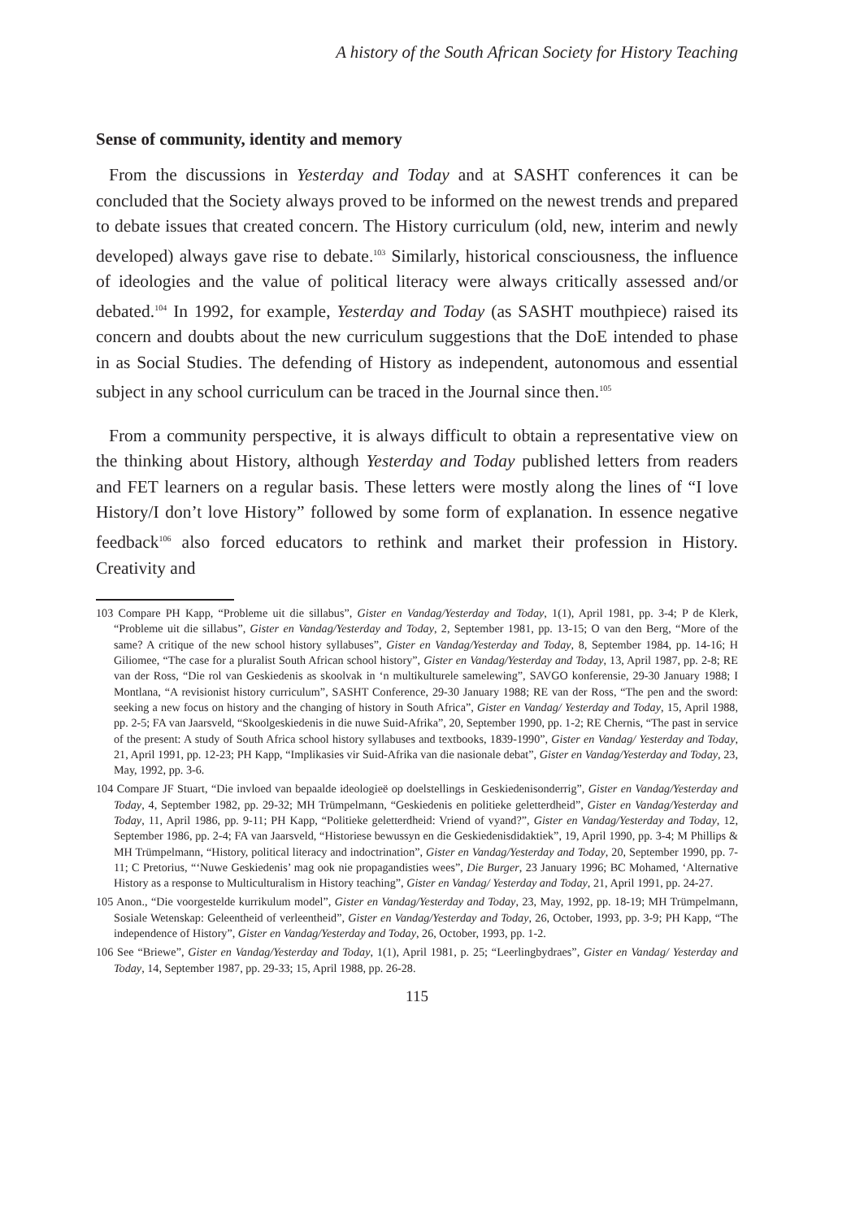A history of the South African Society for History Teaching
Sense of community, identity and memory
From the discussions in Yesterday and Today and at SASHT conferences it can be concluded that the Society always proved to be informed on the newest trends and prepared to debate issues that created concern. The History curriculum (old, new, interim and newly developed) always gave rise to debate.<sup>103</sup> Similarly, historical consciousness, the influence of ideologies and the value of political literacy were always critically assessed and/or debated.<sup>104</sup> In 1992, for example, Yesterday and Today (as SASHT mouthpiece) raised its concern and doubts about the new curriculum suggestions that the DoE intended to phase in as Social Studies. The defending of History as independent, autonomous and essential subject in any school curriculum can be traced in the Journal since then.<sup>105</sup>
From a community perspective, it is always difficult to obtain a representative view on the thinking about History, although Yesterday and Today published letters from readers and FET learners on a regular basis. These letters were mostly along the lines of “I love History/I don’t love History” followed by some form of explanation. In essence negative feedback<sup>106</sup> also forced educators to rethink and market their profession in History. Creativity and
103 Compare PH Kapp, “Probleme uit die sillabus”, Gister en Vandag/Yesterday and Today, 1(1), April 1981, pp. 3-4; P de Klerk, “Probleme uit die sillabus”, Gister en Vandag/Yesterday and Today, 2, September 1981, pp. 13-15; O van den Berg, “More of the same? A critique of the new school history syllabuses”, Gister en Vandag/Yesterday and Today, 8, September 1984, pp. 14-16; H Giliomee, “The case for a pluralist South African school history”, Gister en Vandag/Yesterday and Today, 13, April 1987, pp. 2-8; RE van der Ross, “Die rol van Geskiedenis as skoolvak in ‘n multikulturele samelewing”, SAVGO konferensie, 29-30 January 1988; I Montlana, “A revisionist history curriculum”, SASHT Conference, 29-30 January 1988; RE van der Ross, “The pen and the sword: seeking a new focus on history and the changing of history in South Africa”, Gister en Vandag/ Yesterday and Today, 15, April 1988, pp. 2-5; FA van Jaarsveld, “Skoolgeskiedenis in die nuwe Suid-Afrika”, 20, September 1990, pp. 1-2; RE Chernis, “The past in service of the present: A study of South Africa school history syllabuses and textbooks, 1839-1990”, Gister en Vandag/ Yesterday and Today, 21, April 1991, pp. 12-23; PH Kapp, “Implikasies vir Suid-Afrika van die nasionale debat”, Gister en Vandag/Yesterday and Today, 23, May, 1992, pp. 3-6.
104 Compare JF Stuart, “Die invloed van bepaalde ideologieë op doelstellings in Geskiedenisonderrig”, Gister en Vandag/Yesterday and Today, 4, September 1982, pp. 29-32; MH Trümpelmann, “Geskiedenis en politieke geletterdheid”, Gister en Vandag/Yesterday and Today, 11, April 1986, pp. 9-11; PH Kapp, “Politieke geletterdheid: Vriend of vyand?”, Gister en Vandag/Yesterday and Today, 12, September 1986, pp. 2-4; FA van Jaarsveld, “Historiese bewussyn en die Geskiedenisdidaktiek”, 19, April 1990, pp. 3-4; M Phillips & MH Trümpelmann, “History, political literacy and indoctrination”, Gister en Vandag/Yesterday and Today, 20, September 1990, pp. 7-11; C Pretorius, “‘Nuwe Geskiedenis’ mag ook nie propagandisties wees”, Die Burger, 23 January 1996; BC Mohamed, ‘Alternative History as a response to Multiculturalism in History teaching”, Gister en Vandag/ Yesterday and Today, 21, April 1991, pp. 24-27.
105 Anon., “Die voorgestelde kurrikulum model”, Gister en Vandag/Yesterday and Today, 23, May, 1992, pp. 18-19; MH Trümpelmann, Sosiale Wetenskap: Geleentheid of verleentheid”, Gister en Vandag/Yesterday and Today, 26, October, 1993, pp. 3-9; PH Kapp, “The independence of History”, Gister en Vandag/Yesterday and Today, 26, October, 1993, pp. 1-2.
106 See “Briewe”, Gister en Vandag/Yesterday and Today, 1(1), April 1981, p. 25; “Leerlingbydraes”, Gister en Vandag/ Yesterday and Today, 14, September 1987, pp. 29-33; 15, April 1988, pp. 26-28.
115